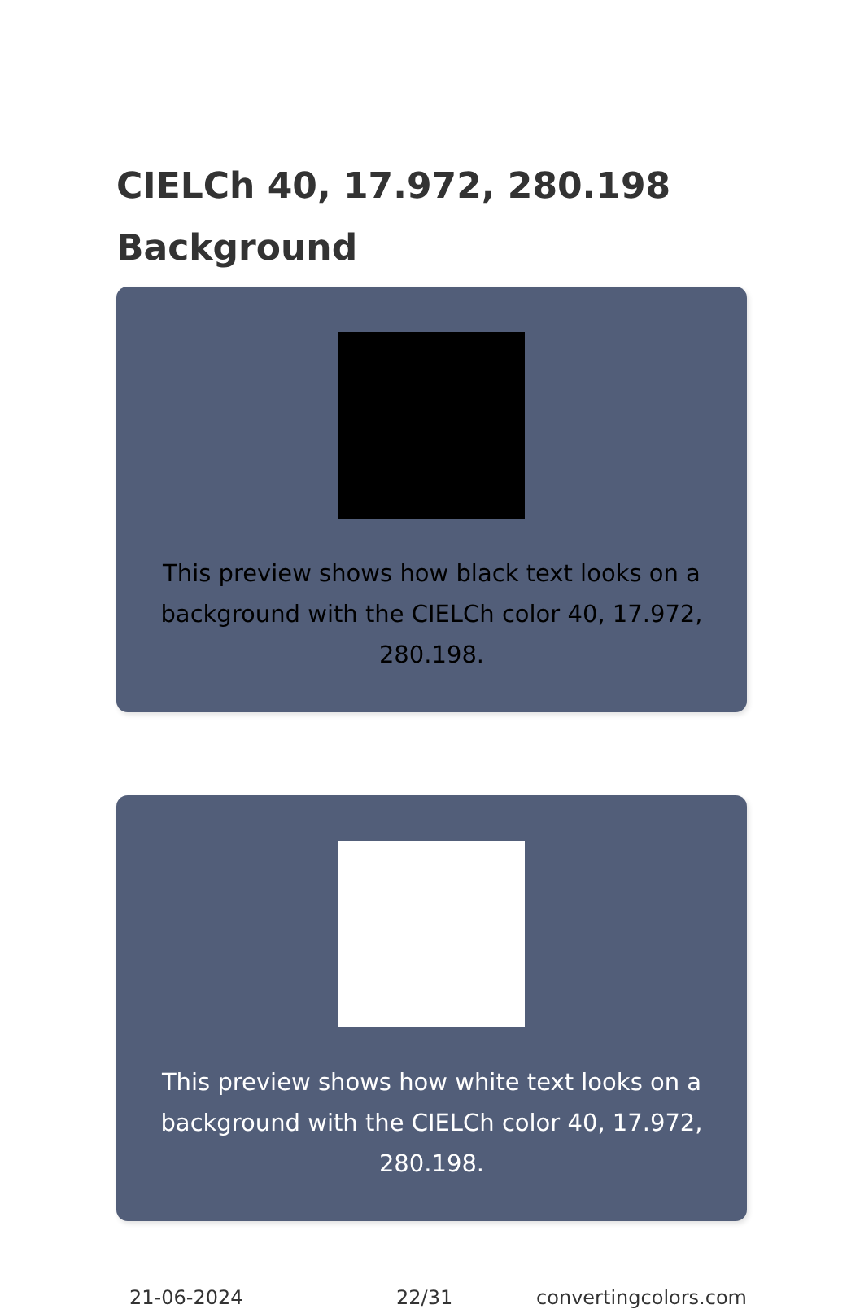CIELCh 40, 17.972, 280.198
Background
This preview shows how black text looks on a background with the CIELCh color 40, 17.972, 280.198.
This preview shows how white text looks on a background with the CIELCh color 40, 17.972, 280.198.
21-06-2024 22/31 convertingcolors.com